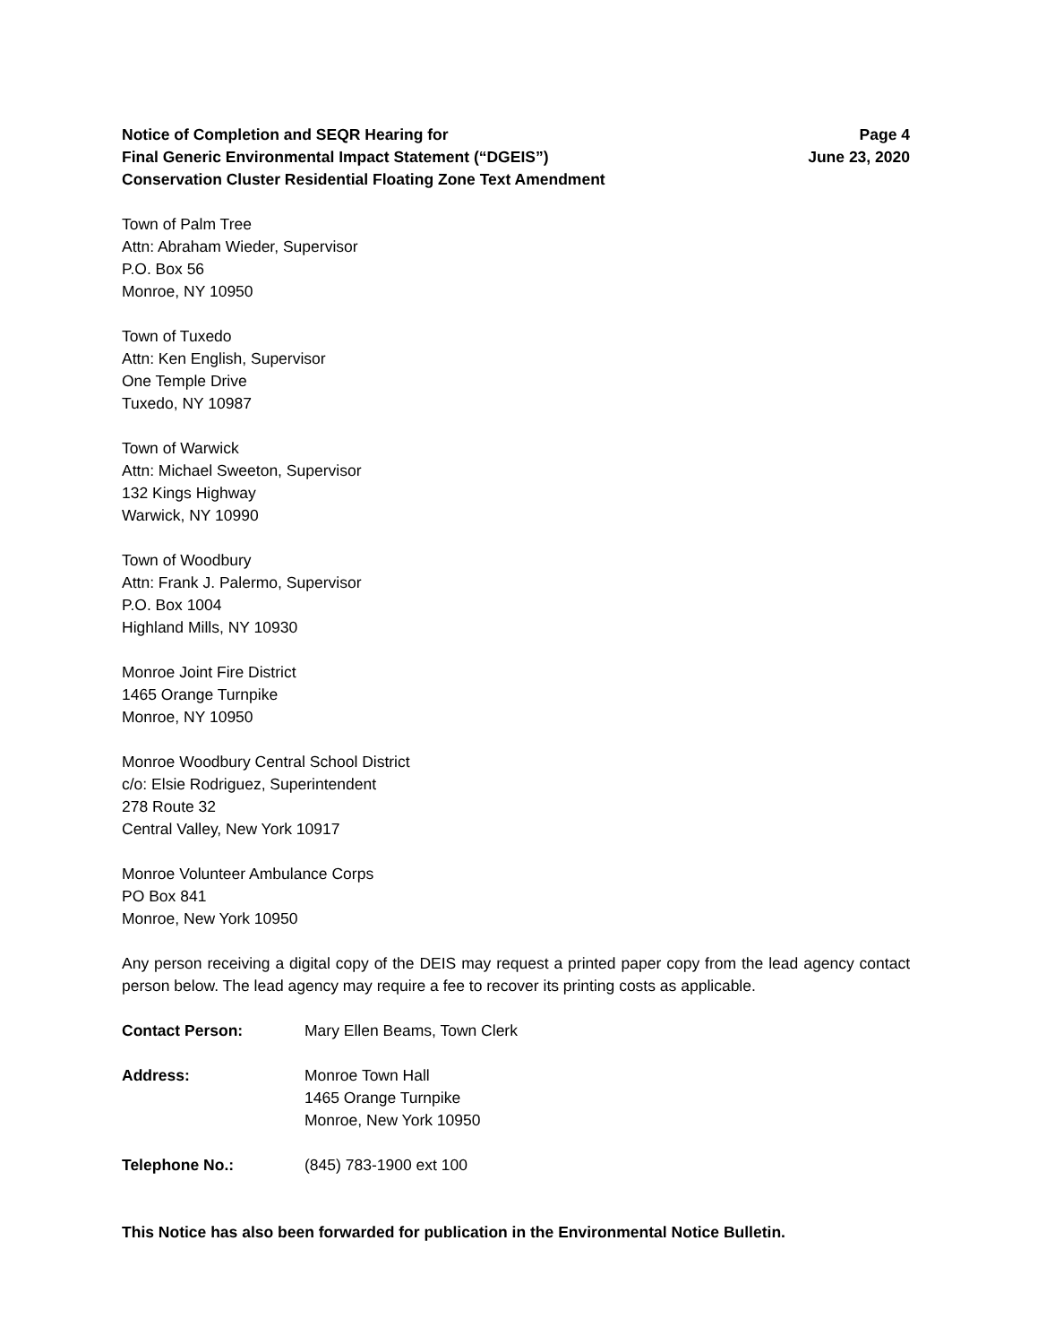Notice of Completion and SEQR Hearing for
Final Generic Environmental Impact Statement (“DGEIS”)
Conservation Cluster Residential Floating Zone Text Amendment
Page 4
June 23, 2020
Town of Palm Tree
Attn: Abraham Wieder, Supervisor
P.O. Box 56
Monroe, NY 10950
Town of Tuxedo
Attn: Ken English, Supervisor
One Temple Drive
Tuxedo, NY 10987
Town of Warwick
Attn: Michael Sweeton, Supervisor
132 Kings Highway
Warwick, NY 10990
Town of Woodbury
Attn: Frank J. Palermo, Supervisor
P.O. Box 1004
Highland Mills, NY 10930
Monroe Joint Fire District
1465 Orange Turnpike
Monroe, NY 10950
Monroe Woodbury Central School District
c/o: Elsie Rodriguez, Superintendent
278 Route 32
Central Valley, New York 10917
Monroe Volunteer Ambulance Corps
PO Box 841
Monroe, New York 10950
Any person receiving a digital copy of the DEIS may request a printed paper copy from the lead agency contact person below. The lead agency may require a fee to recover its printing costs as applicable.
Contact Person: Mary Ellen Beams, Town Clerk
Address: Monroe Town Hall
1465 Orange Turnpike
Monroe, New York 10950
Telephone No.: (845) 783-1900 ext 100
This Notice has also been forwarded for publication in the Environmental Notice Bulletin.